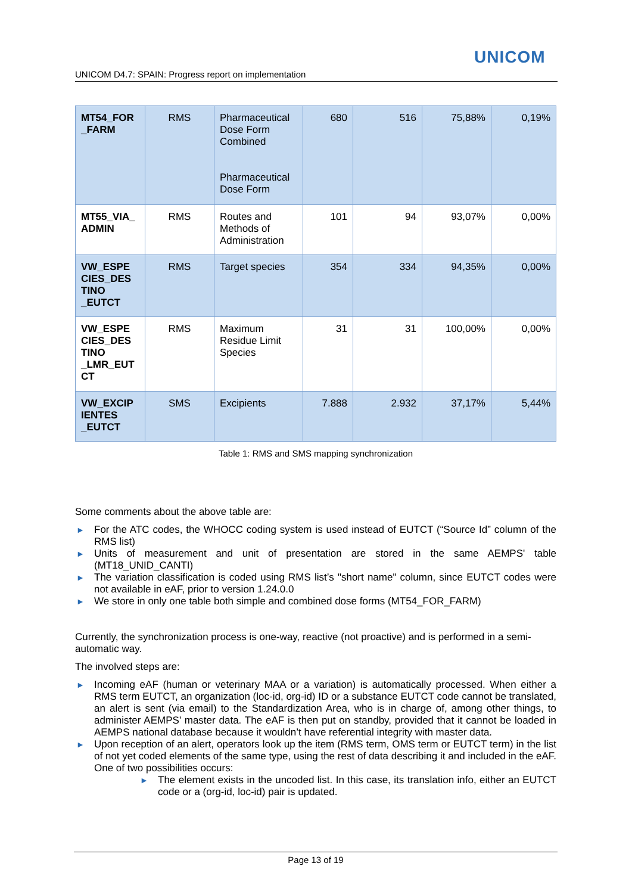UNICOM
UNICOM D4.7: SPAIN: Progress report on implementation
| MT54_FOR _FARM | RMS | Pharmaceutical Dose Form Combined Pharmaceutical Dose Form | 680 | 516 | 75,88% | 0,19% |
| MT55_VIA_ ADMIN | RMS | Routes and Methods of Administration | 101 | 94 | 93,07% | 0,00% |
| VW_ESPE CIES_DES TINO _EUTCT | RMS | Target species | 354 | 334 | 94,35% | 0,00% |
| VW_ESPE CIES_DES TINO _LMR_EUT CT | RMS | Maximum Residue Limit Species | 31 | 31 | 100,00% | 0,00% |
| VW_EXCIP IENTES _EUTCT | SMS | Excipients | 7.888 | 2.932 | 37,17% | 5,44% |
Table 1: RMS and SMS mapping synchronization
Some comments about the above table are:
► For the ATC codes, the WHOCC coding system is used instead of EUTCT (“Source Id” column of the RMS list)
► Units of measurement and unit of presentation are stored in the same AEMPS' table (MT18_UNID_CANTI)
► The variation classification is coded using RMS list’s "short name" column, since EUTCT codes were not available in eAF, prior to version 1.24.0.0
► We store in only one table both simple and combined dose forms (MT54_FOR_FARM)
Currently, the synchronization process is one-way, reactive (not proactive) and is performed in a semi-automatic way.
The involved steps are:
► Incoming eAF (human or veterinary MAA or a variation) is automatically processed. When either a RMS term EUTCT, an organization (loc-id, org-id) ID or a substance EUTCT code cannot be translated, an alert is sent (via email) to the Standardization Area, who is in charge of, among other things, to administer AEMPS’ master data. The eAF is then put on standby, provided that it cannot be loaded in AEMPS national database because it wouldn’t have referential integrity with master data.
► Upon reception of an alert, operators look up the item (RMS term, OMS term or EUTCT term) in the list of not yet coded elements of the same type, using the rest of data describing it and included in the eAF. One of two possibilities occurs:
► The element exists in the uncoded list. In this case, its translation info, either an EUTCT code or a (org-id, loc-id) pair is updated.
Page 13 of 19